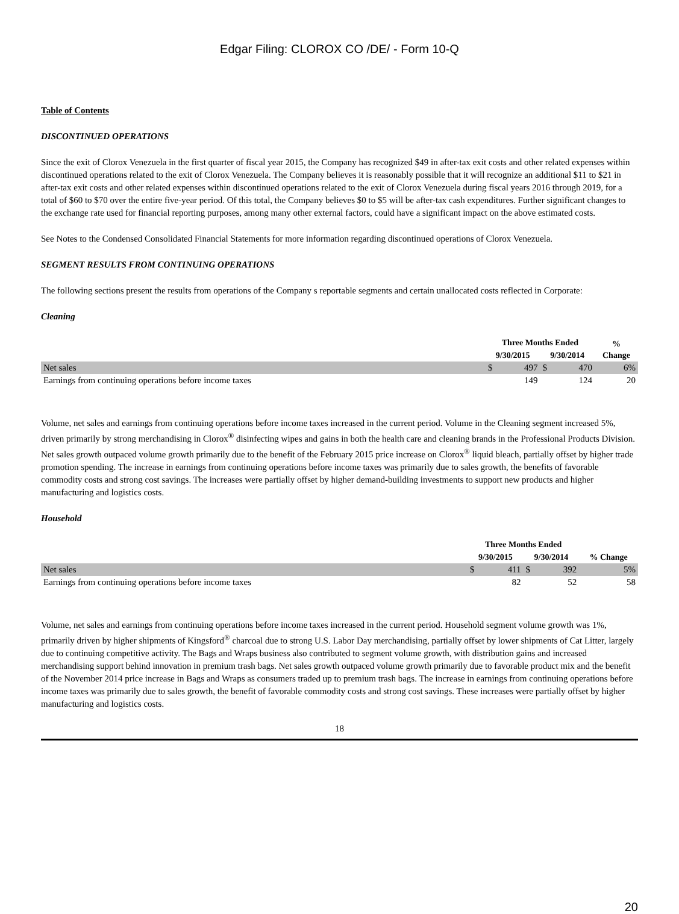Edgar Filing: CLOROX CO /DE/ - Form 10-Q
Table of Contents
DISCONTINUED OPERATIONS
Since the exit of Clorox Venezuela in the first quarter of fiscal year 2015, the Company has recognized $49 in after-tax exit costs and other related expenses within discontinued operations related to the exit of Clorox Venezuela. The Company believes it is reasonably possible that it will recognize an additional $11 to $21 in after-tax exit costs and other related expenses within discontinued operations related to the exit of Clorox Venezuela during fiscal years 2016 through 2019, for a total of $60 to $70 over the entire five-year period. Of this total, the Company believes $0 to $5 will be after-tax cash expenditures. Further significant changes to the exchange rate used for financial reporting purposes, among many other external factors, could have a significant impact on the above estimated costs.
See Notes to the Condensed Consolidated Financial Statements for more information regarding discontinued operations of Clorox Venezuela.
SEGMENT RESULTS FROM CONTINUING OPERATIONS
The following sections present the results from operations of the Company s reportable segments and certain unallocated costs reflected in Corporate:
Cleaning
| | Three Months Ended | | | | % Change |
| --- | --- | --- | --- | --- | --- |
| | 9/30/2015 | | 9/30/2014 | | |
| Net sales | $ | 497 | $ | 470 | 6% |
| Earnings from continuing operations before income taxes | | 149 | | 124 | 20 |
Volume, net sales and earnings from continuing operations before income taxes increased in the current period. Volume in the Cleaning segment increased 5%, driven primarily by strong merchandising in Clorox<sup>®</sup> disinfecting wipes and gains in both the health care and cleaning brands in the Professional Products Division. Net sales growth outpaced volume growth primarily due to the benefit of the February 2015 price increase on Clorox<sup>®</sup> liquid bleach, partially offset by higher trade promotion spending. The increase in earnings from continuing operations before income taxes was primarily due to sales growth, the benefits of favorable commodity costs and strong cost savings. The increases were partially offset by higher demand-building investments to support new products and higher manufacturing and logistics costs.
Household
| | Three Months Ended | | | | |
| --- | --- | --- | --- | --- | --- |
| | 9/30/2015 | | 9/30/2014 | | % Change |
| Net sales | $ | 411 | $ | 392 | 5% |
| Earnings from continuing operations before income taxes | | 82 | | 52 | 58 |
Volume, net sales and earnings from continuing operations before income taxes increased in the current period. Household segment volume growth was 1%, primarily driven by higher shipments of Kingsford<sup>®</sup> charcoal due to strong U.S. Labor Day merchandising, partially offset by lower shipments of Cat Litter, largely due to continuing competitive activity. The Bags and Wraps business also contributed to segment volume growth, with distribution gains and increased merchandising support behind innovation in premium trash bags. Net sales growth outpaced volume growth primarily due to favorable product mix and the benefit of the November 2014 price increase in Bags and Wraps as consumers traded up to premium trash bags. The increase in earnings from continuing operations before income taxes was primarily due to sales growth, the benefit of favorable commodity costs and strong cost savings. These increases were partially offset by higher manufacturing and logistics costs.
18
20